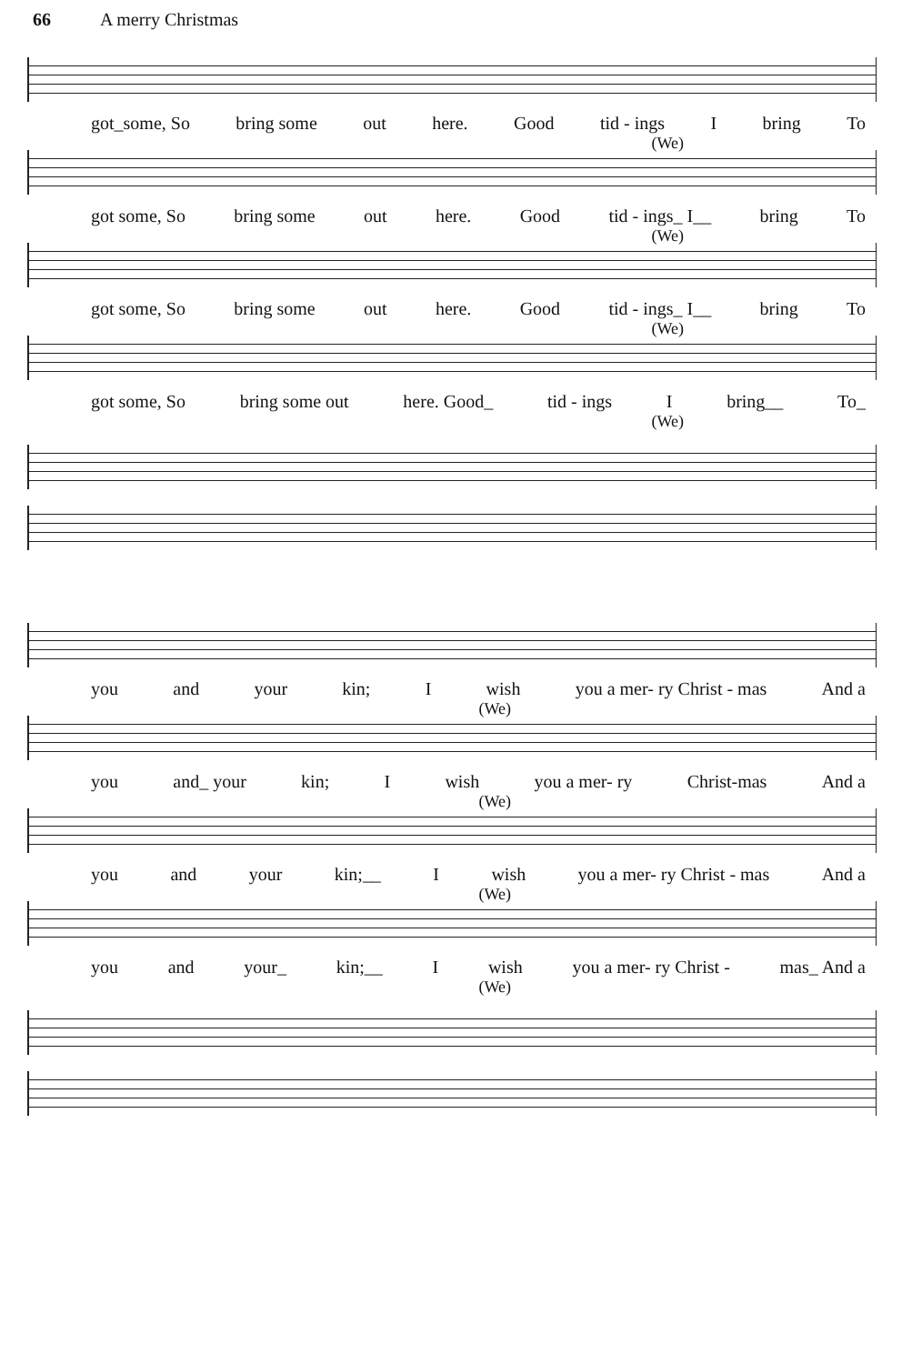66 A merry Christmas
got_some, So bring some out here. Good tid - ings I bring To
(We)
got some, So bring some out here. Good tid - ings_ I__ bring To
(We)
got some, So bring some out here. Good tid - ings_ I__ bring To
(We)
got some, So bring some out here. Good_ tid - ings I bring__ To_
(We)
you and your kin; I wish you a mer- ry Christ - mas And a
(We)
you and_ your kin; I wish you a mer- ry Christ-mas And a
(We)
you and your kin;__ I wish you a mer- ry Christ - mas And a
(We)
you and your_ kin;__ I wish you a mer- ry Christ - mas_ And a
(We)